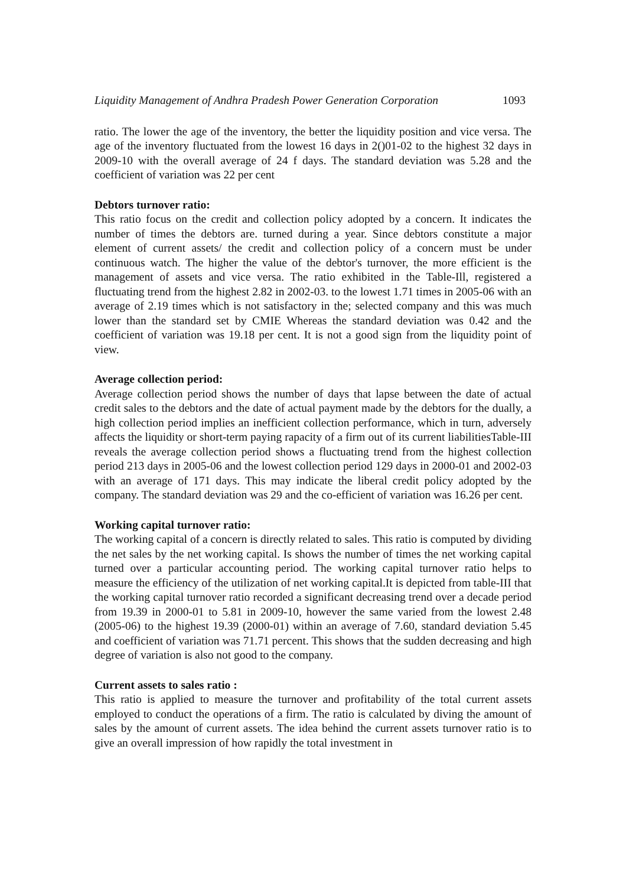Liquidity Management of Andhra Pradesh Power Generation Corporation 1093
ratio. The lower the age of the inventory, the better the liquidity position and vice versa. The age of the inventory fluctuated from the lowest 16 days in 2()01-02 to the highest 32 days in 2009-10 with the overall average of 24 f days. The standard deviation was 5.28 and the coefficient of variation was 22 per cent
Debtors turnover ratio:
This ratio focus on the credit and collection policy adopted by a concern. It indicates the number of times the debtors are. turned during a year. Since debtors constitute a major element of current assets/ the credit and collection policy of a concern must be under continuous watch. The higher the value of the debtor's turnover, the more efficient is the management of assets and vice versa. The ratio exhibited in the Table-Ill, registered a fluctuating trend from the highest 2.82 in 2002-03. to the lowest 1.71 times in 2005-06 with an average of 2.19 times which is not satisfactory in the; selected company and this was much lower than the standard set by CMIE Whereas the standard deviation was 0.42 and the coefficient of variation was 19.18 per cent. It is not a good sign from the liquidity point of view.
Average collection period:
Average collection period shows the number of days that lapse between the date of actual credit sales to the debtors and the date of actual payment made by the debtors for the dually, a high collection period implies an inefficient collection performance, which in turn, adversely affects the liquidity or short-term paying rapacity of a firm out of its current liabilitiesTable-III reveals the average collection period shows a fluctuating trend from the highest collection period 213 days in 2005-06 and the lowest collection period 129 days in 2000-01 and 2002-03 with an average of 171 days. This may indicate the liberal credit policy adopted by the company. The standard deviation was 29 and the co-efficient of variation was 16.26 per cent.
Working capital turnover ratio:
The working capital of a concern is directly related to sales. This ratio is computed by dividing the net sales by the net working capital. Is shows the number of times the net working capital turned over a particular accounting period. The working capital turnover ratio helps to measure the efficiency of the utilization of net working capital.It is depicted from table-III that the working capital turnover ratio recorded a significant decreasing trend over a decade period from 19.39 in 2000-01 to 5.81 in 2009-10, however the same varied from the lowest 2.48 (2005-06) to the highest 19.39 (2000-01) within an average of 7.60, standard deviation 5.45 and coefficient of variation was 71.71 percent. This shows that the sudden decreasing and high degree of variation is also not good to the company.
Current assets to sales ratio :
This ratio is applied to measure the turnover and profitability of the total current assets employed to conduct the operations of a firm. The ratio is calculated by diving the amount of sales by the amount of current assets. The idea behind the current assets turnover ratio is to give an overall impression of how rapidly the total investment in